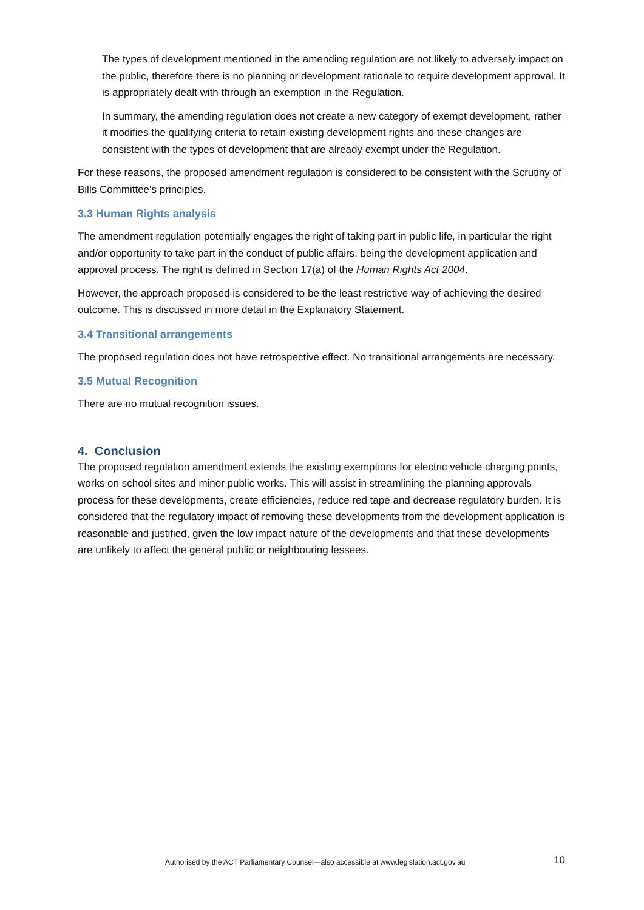The types of development mentioned in the amending regulation are not likely to adversely impact on the public, therefore there is no planning or development rationale to require development approval. It is appropriately dealt with through an exemption in the Regulation.
In summary, the amending regulation does not create a new category of exempt development, rather it modifies the qualifying criteria to retain existing development rights and these changes are consistent with the types of development that are already exempt under the Regulation.
For these reasons, the proposed amendment regulation is considered to be consistent with the Scrutiny of Bills Committee’s principles.
3.3 Human Rights analysis
The amendment regulation potentially engages the right of taking part in public life, in particular the right and/or opportunity to take part in the conduct of public affairs, being the development application and approval process. The right is defined in Section 17(a) of the Human Rights Act 2004.
However, the approach proposed is considered to be the least restrictive way of achieving the desired outcome. This is discussed in more detail in the Explanatory Statement.
3.4 Transitional arrangements
The proposed regulation does not have retrospective effect. No transitional arrangements are necessary.
3.5 Mutual Recognition
There are no mutual recognition issues.
4. Conclusion
The proposed regulation amendment extends the existing exemptions for electric vehicle charging points, works on school sites and minor public works. This will assist in streamlining the planning approvals process for these developments, create efficiencies, reduce red tape and decrease regulatory burden. It is considered that the regulatory impact of removing these developments from the development application is reasonable and justified, given the low impact nature of the developments and that these developments are unlikely to affect the general public or neighbouring lessees.
Authorised by the ACT Parliamentary Counsel—also accessible at www.legislation.act.gov.au 10